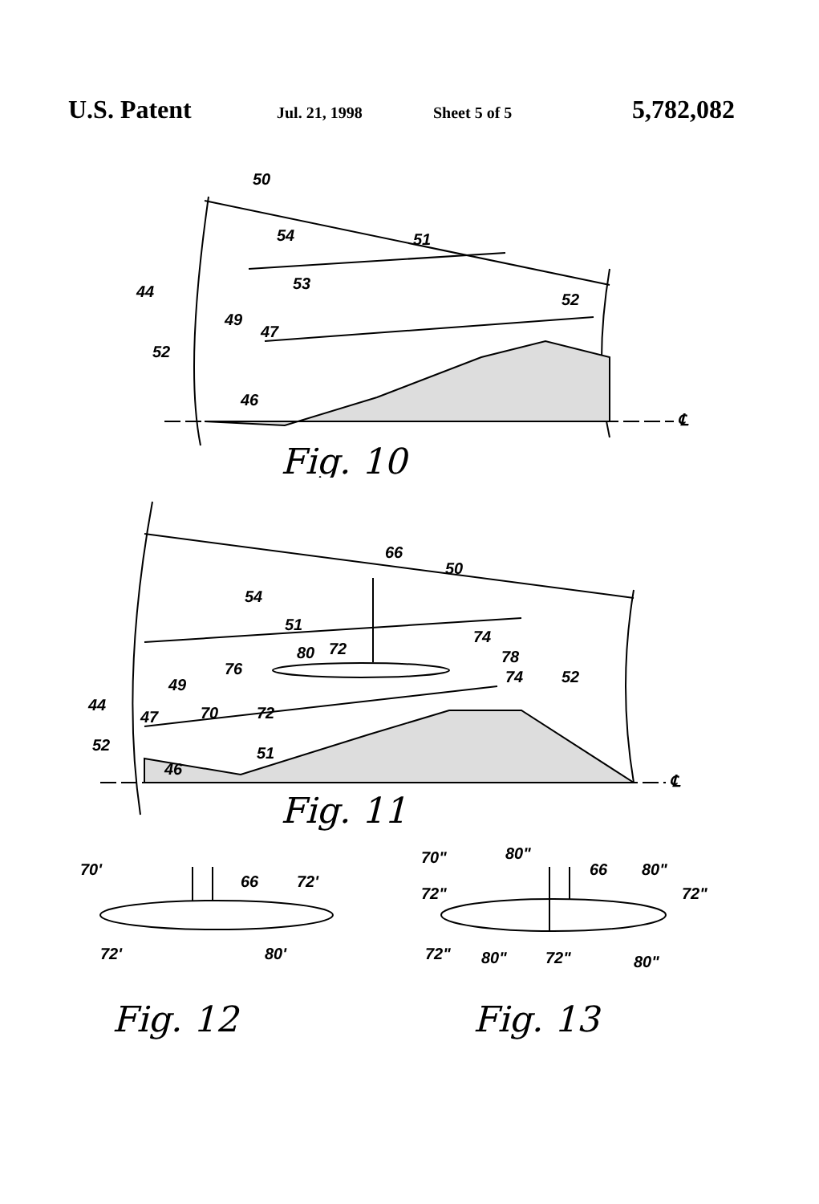U.S. Patent Jul. 21, 1998 Sheet 5 of 5 5,782,082
50
44
51
54
53
49
47
52
52
46
℄
Fig. 10
66
50
54
51
80
72
74
78
74
76
49
52
44
70
72
47
52
51
46
℄
Fig. 11
70'
66
72'
72'
80'
Fig. 12
70"
80"
66
80"
72"
72"
72"
80"
72"
80"
Fig. 13